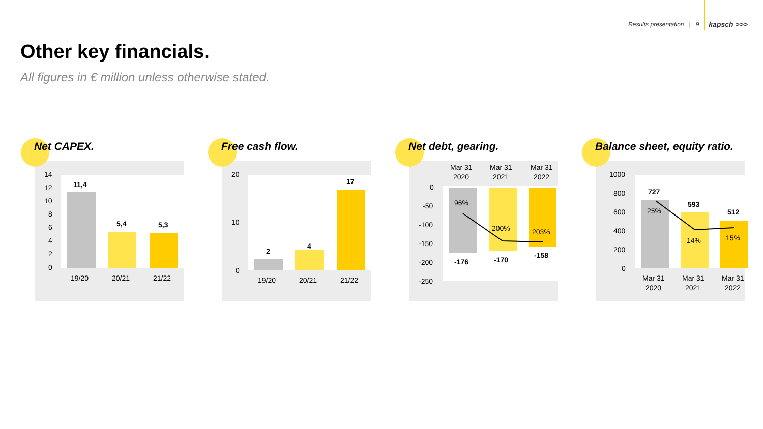Results presentation | 9 kapsch >>>
Other key financials.
All figures in € million unless otherwise stated.
Net CAPEX.
14
12
10
8
6
4
2
0
11,4
5,4
5,3
19/20
20/21
21/22
Free cash flow.
20
10
0
2
4
17
19/20
20/21
21/22
Net debt, gearing.
Mar 31
2020
Mar 31
2021
Mar 31
2022
0
-50
-100
-150
-200
-250
96%
200%
203%
-176
-170
-158
Balance sheet, equity ratio.
1000
800
600
400
200
0
727
593
512
25%
14%
15%
Mar 31
2020
Mar 31
2021
Mar 31
2022